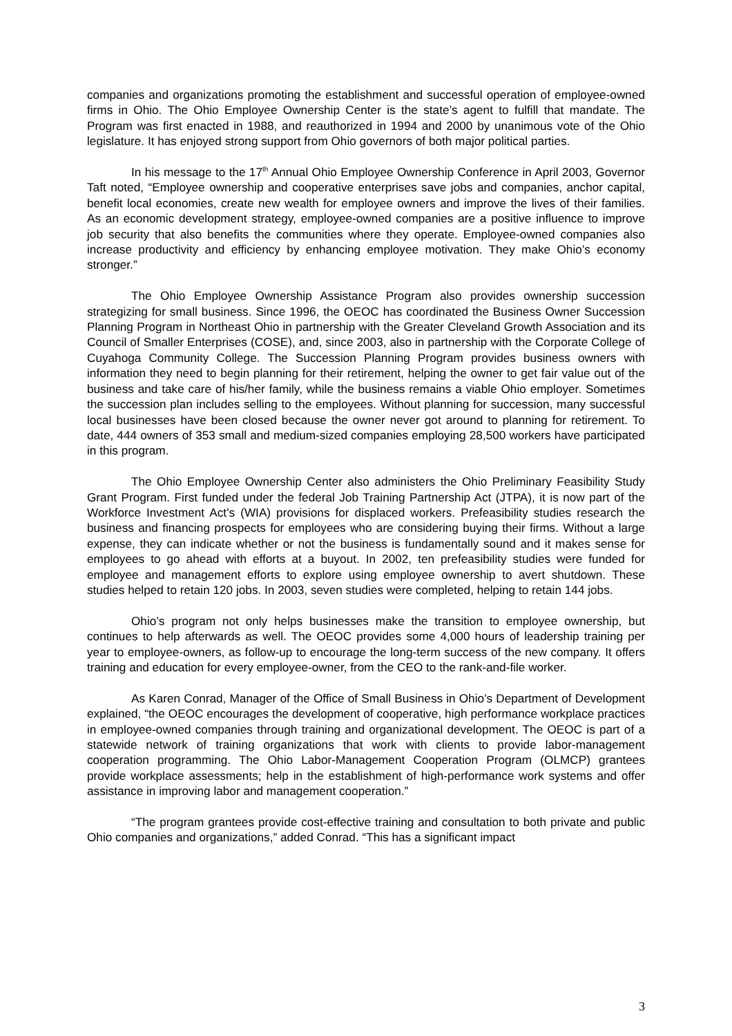companies and organizations promoting the establishment and successful operation of employee-owned firms in Ohio. The Ohio Employee Ownership Center is the state’s agent to fulfill that mandate. The Program was first enacted in 1988, and reauthorized in 1994 and 2000 by unanimous vote of the Ohio legislature. It has enjoyed strong support from Ohio governors of both major political parties.
In his message to the 17<sup>th</sup> Annual Ohio Employee Ownership Conference in April 2003, Governor Taft noted, “Employee ownership and cooperative enterprises save jobs and companies, anchor capital, benefit local economies, create new wealth for employee owners and improve the lives of their families. As an economic development strategy, employee-owned companies are a positive influence to improve job security that also benefits the communities where they operate. Employee-owned companies also increase productivity and efficiency by enhancing employee motivation. They make Ohio’s economy stronger.”
The Ohio Employee Ownership Assistance Program also provides ownership succession strategizing for small business. Since 1996, the OEOC has coordinated the Business Owner Succession Planning Program in Northeast Ohio in partnership with the Greater Cleveland Growth Association and its Council of Smaller Enterprises (COSE), and, since 2003, also in partnership with the Corporate College of Cuyahoga Community College. The Succession Planning Program provides business owners with information they need to begin planning for their retirement, helping the owner to get fair value out of the business and take care of his/her family, while the business remains a viable Ohio employer. Sometimes the succession plan includes selling to the employees. Without planning for succession, many successful local businesses have been closed because the owner never got around to planning for retirement. To date, 444 owners of 353 small and medium-sized companies employing 28,500 workers have participated in this program.
The Ohio Employee Ownership Center also administers the Ohio Preliminary Feasibility Study Grant Program. First funded under the federal Job Training Partnership Act (JTPA), it is now part of the Workforce Investment Act’s (WIA) provisions for displaced workers. Prefeasibility studies research the business and financing prospects for employees who are considering buying their firms. Without a large expense, they can indicate whether or not the business is fundamentally sound and it makes sense for employees to go ahead with efforts at a buyout. In 2002, ten prefeasibility studies were funded for employee and management efforts to explore using employee ownership to avert shutdown. These studies helped to retain 120 jobs. In 2003, seven studies were completed, helping to retain 144 jobs.
Ohio’s program not only helps businesses make the transition to employee ownership, but continues to help afterwards as well. The OEOC provides some 4,000 hours of leadership training per year to employee-owners, as follow-up to encourage the long-term success of the new company. It offers training and education for every employee-owner, from the CEO to the rank-and-file worker.
As Karen Conrad, Manager of the Office of Small Business in Ohio’s Department of Development explained, “the OEOC encourages the development of cooperative, high performance workplace practices in employee-owned companies through training and organizational development. The OEOC is part of a statewide network of training organizations that work with clients to provide labor-management cooperation programming. The Ohio Labor-Management Cooperation Program (OLMCP) grantees provide workplace assessments; help in the establishment of high-performance work systems and offer assistance in improving labor and management cooperation.”
“The program grantees provide cost-effective training and consultation to both private and public Ohio companies and organizations,” added Conrad. “This has a significant impact
3